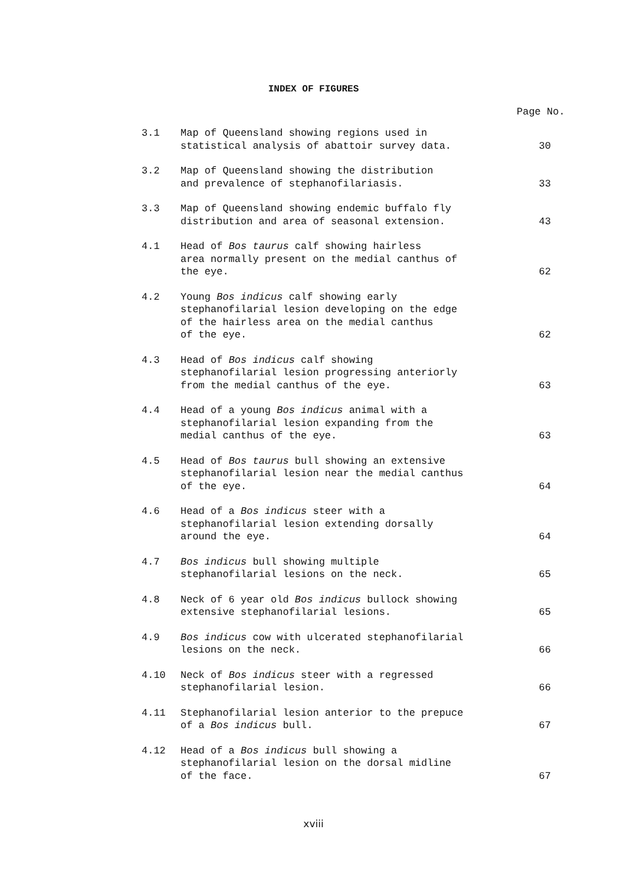INDEX OF FIGURES
Page No.
| 3.1 | Map of Queensland showing regions used in statistical analysis of abattoir survey data. | 30 |
| 3.2 | Map of Queensland showing the distribution and prevalence of stephanofilariasis. | 33 |
| 3.3 | Map of Queensland showing endemic buffalo fly distribution and area of seasonal extension. | 43 |
| 4.1 | Head of Bos taurus calf showing hairless area normally present on the medial canthus of the eye. | 62 |
| 4.2 | Young Bos indicus calf showing early stephanofilarial lesion developing on the edge of the hairless area on the medial canthus of the eye. | 62 |
| 4.3 | Head of Bos indicus calf showing stephanofilarial lesion progressing anteriorly from the medial canthus of the eye. | 63 |
| 4.4 | Head of a young Bos indicus animal with a stephanofilarial lesion expanding from the medial canthus of the eye. | 63 |
| 4.5 | Head of Bos taurus bull showing an extensive stephanofilarial lesion near the medial canthus of the eye. | 64 |
| 4.6 | Head of a Bos indicus steer with a stephanofilarial lesion extending dorsally around the eye. | 64 |
| 4.7 | Bos indicus bull showing multiple stephanofilarial lesions on the neck. | 65 |
| 4.8 | Neck of 6 year old Bos indicus bullock showing extensive stephanofilarial lesions. | 65 |
| 4.9 | Bos indicus cow with ulcerated stephanofilarial lesions on the neck. | 66 |
| 4.10 | Neck of Bos indicus steer with a regressed stephanofilarial lesion. | 66 |
| 4.11 | Stephanofilarial lesion anterior to the prepuce of a Bos indicus bull. | 67 |
| 4.12 | Head of a Bos indicus bull showing a stephanofilarial lesion on the dorsal midline of the face. | 67 |
xviii